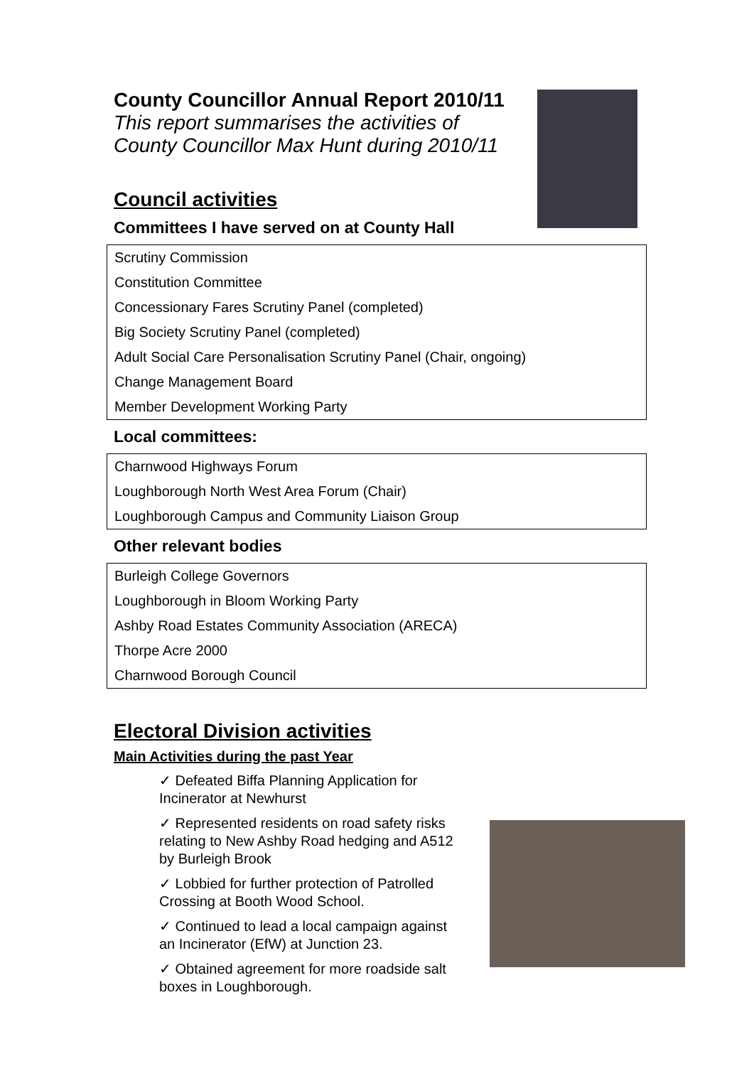County Councillor Annual Report 2010/11
This report summarises the activities of
County Councillor Max Hunt during 2010/11
Council activities
Committees I have served on at County Hall
| Scrutiny Commission |
| Constitution Committee |
| Concessionary Fares Scrutiny Panel (completed) |
| Big Society Scrutiny Panel (completed) |
| Adult Social Care Personalisation Scrutiny Panel (Chair, ongoing) |
| Change Management Board |
| Member Development Working Party |
Local committees:
| Charnwood Highways Forum |
| Loughborough North West Area Forum (Chair) |
| Loughborough Campus and Community Liaison Group |
Other relevant bodies
| Burleigh College Governors |
| Loughborough in Bloom Working Party |
| Ashby Road Estates Community Association (ARECA) |
| Thorpe Acre 2000 |
| Charnwood Borough Council |
Electoral Division activities
Main Activities during the past Year
✓ Defeated Biffa Planning Application for Incinerator at Newhurst
✓ Represented residents on road safety risks relating to New Ashby Road hedging and A512 by Burleigh Brook
✓ Lobbied for further protection of Patrolled Crossing at Booth Wood School.
✓ Continued to lead a local campaign against an Incinerator (EfW) at Junction 23.
✓ Obtained agreement for more roadside salt boxes in Loughborough.